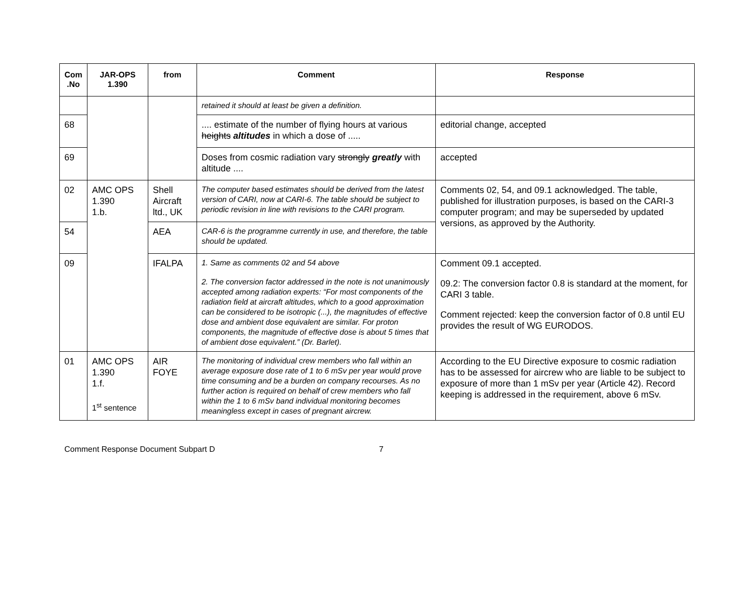| Com .No | JAR-OPS 1.390 | from | Comment | Response |
| --- | --- | --- | --- | --- |
| | | | retained it should at least be given a definition. | |
| 68 | | | .... estimate of the number of flying hours at various heights altitudes in which a dose of ..... | editorial change, accepted |
| 69 | | | Doses from cosmic radiation vary strongly greatly with altitude .... | accepted |
| 02 | AMC OPS 1.390 1.b. | Shell Aircraft ltd., UK | The computer based estimates should be derived from the latest version of CARI, now at CARI-6. The table should be subject to periodic revision in line with revisions to the CARI program. | Comments 02, 54, and 09.1 acknowledged. The table, published for illustration purposes, is based on the CARI-3 computer program; and may be superseded by updated versions, as approved by the Authority. |
| 54 | | AEA | CAR-6 is the programme currently in use, and therefore, the table should be updated. | |
| 09 | | IFALPA | 1. Same as comments 02 and 54 above 2. The conversion factor addressed in the note is not unanimously accepted among radiation experts: “For most components of the radiation field at aircraft altitudes, which to a good approximation can be considered to be isotropic (...), the magnitudes of effective dose and ambient dose equivalent are similar. For proton components, the magnitude of effective dose is about 5 times that of ambient dose equivalent.” (Dr. Barlet). | Comment 09.1 accepted. 09.2: The conversion factor 0.8 is standard at the moment, for CARI 3 table. Comment rejected: keep the conversion factor of 0.8 until EU provides the result of WG EURODOS. |
| 01 | AMC OPS 1.390 1.f. 1<sup>st</sup> sentence | AIR FOYE | The monitoring of individual crew members who fall within an average exposure dose rate of 1 to 6 mSv per year would prove time consuming and be a burden on company recourses. As no further action is required on behalf of crew members who fall within the 1 to 6 mSv band individual monitoring becomes meaningless except in cases of pregnant aircrew. | According to the EU Directive exposure to cosmic radiation has to be assessed for aircrew who are liable to be subject to exposure of more than 1 mSv per year (Article 42). Record keeping is addressed in the requirement, above 6 mSv. |
Comment Response Document Subpart D 7